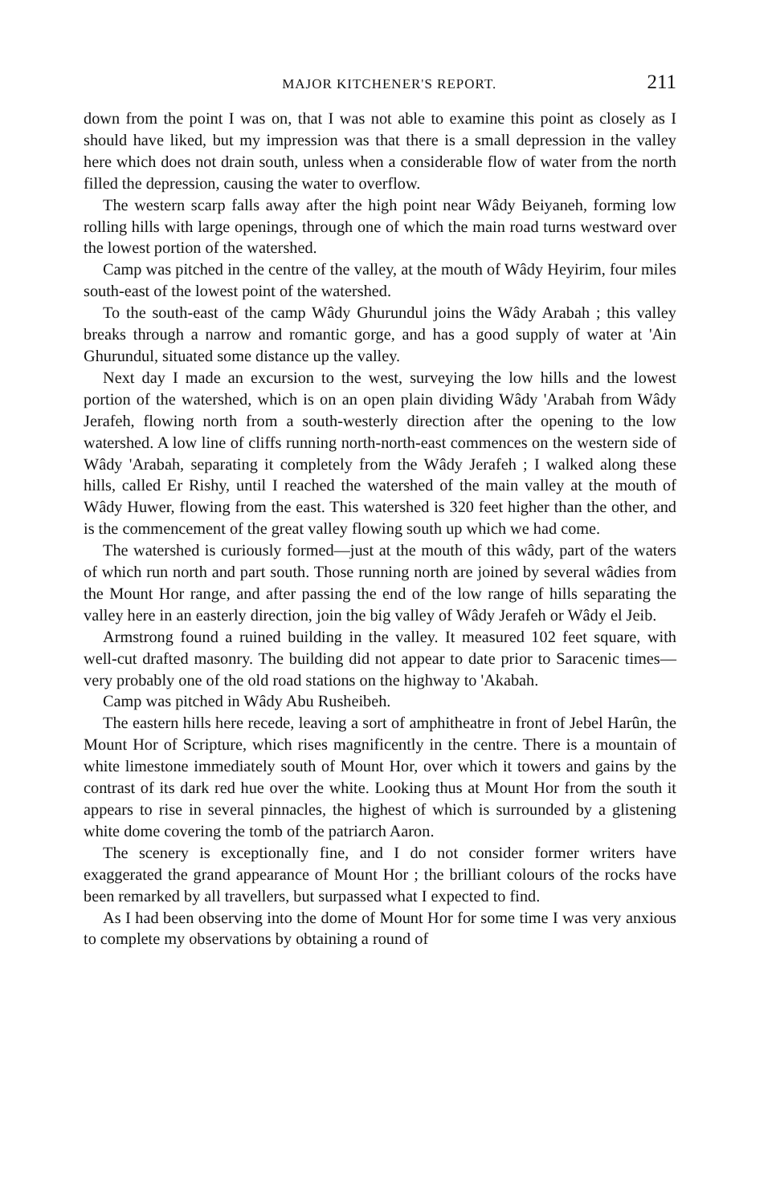MAJOR KITCHENER'S REPORT. 211
down from the point I was on, that I was not able to examine this point as closely as I should have liked, but my impression was that there is a small depression in the valley here which does not drain south, unless when a considerable flow of water from the north filled the depression, causing the water to overflow.
The western scarp falls away after the high point near Wâdy Beiyaneh, forming low rolling hills with large openings, through one of which the main road turns westward over the lowest portion of the watershed.
Camp was pitched in the centre of the valley, at the mouth of Wâdy Heyirim, four miles south-east of the lowest point of the watershed.
To the south-east of the camp Wâdy Ghurundul joins the Wâdy Arabah ; this valley breaks through a narrow and romantic gorge, and has a good supply of water at 'Ain Ghurundul, situated some distance up the valley.
Next day I made an excursion to the west, surveying the low hills and the lowest portion of the watershed, which is on an open plain dividing Wâdy 'Arabah from Wâdy Jerafeh, flowing north from a south-westerly direction after the opening to the low watershed. A low line of cliffs running north-north-east commences on the western side of Wâdy 'Arabah, separating it completely from the Wâdy Jerafeh ; I walked along these hills, called Er Rishy, until I reached the watershed of the main valley at the mouth of Wâdy Huwer, flowing from the east. This watershed is 320 feet higher than the other, and is the commencement of the great valley flowing south up which we had come.
The watershed is curiously formed—just at the mouth of this wâdy, part of the waters of which run north and part south. Those running north are joined by several wâdies from the Mount Hor range, and after passing the end of the low range of hills separating the valley here in an easterly direction, join the big valley of Wâdy Jerafeh or Wâdy el Jeib.
Armstrong found a ruined building in the valley. It measured 102 feet square, with well-cut drafted masonry. The building did not appear to date prior to Saracenic times—very probably one of the old road stations on the highway to 'Akabah.
Camp was pitched in Wâdy Abu Rusheibeh.
The eastern hills here recede, leaving a sort of amphitheatre in front of Jebel Harûn, the Mount Hor of Scripture, which rises magnificently in the centre. There is a mountain of white limestone immediately south of Mount Hor, over which it towers and gains by the contrast of its dark red hue over the white. Looking thus at Mount Hor from the south it appears to rise in several pinnacles, the highest of which is surrounded by a glistening white dome covering the tomb of the patriarch Aaron.
The scenery is exceptionally fine, and I do not consider former writers have exaggerated the grand appearance of Mount Hor ; the brilliant colours of the rocks have been remarked by all travellers, but surpassed what I expected to find.
As I had been observing into the dome of Mount Hor for some time I was very anxious to complete my observations by obtaining a round of